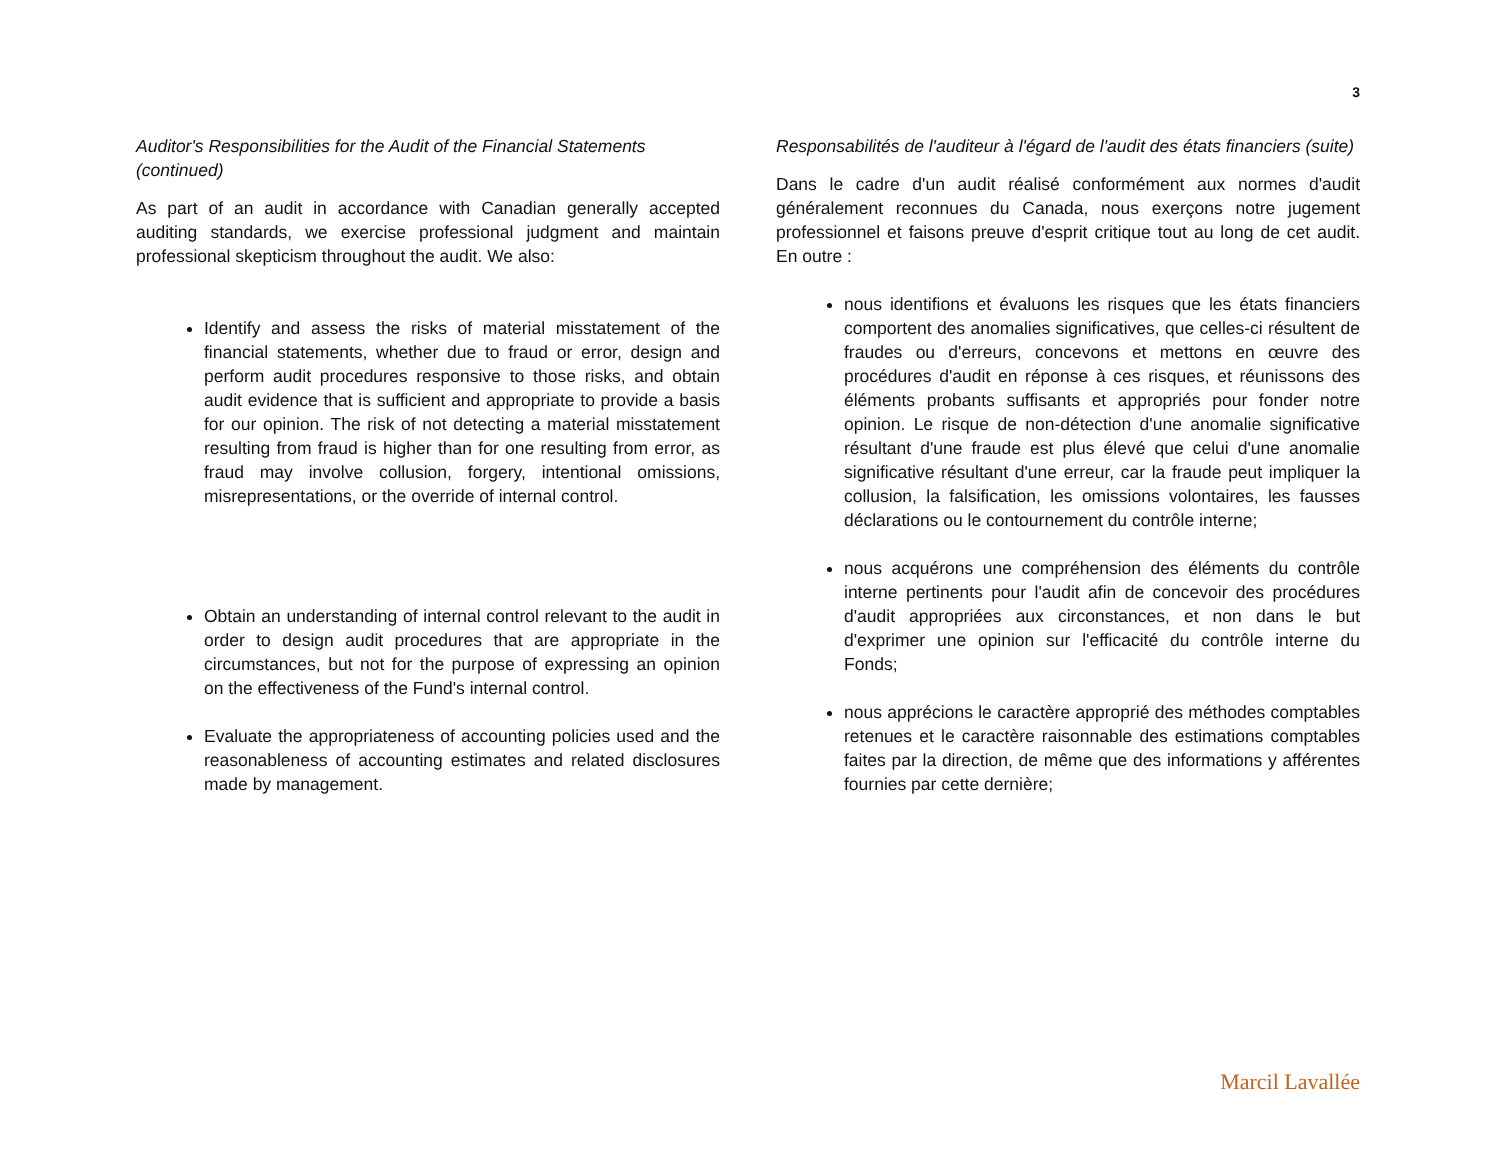3
Auditor's Responsibilities for the Audit of the Financial Statements (continued)
As part of an audit in accordance with Canadian generally accepted auditing standards, we exercise professional judgment and maintain professional skepticism throughout the audit. We also:
Identify and assess the risks of material misstatement of the financial statements, whether due to fraud or error, design and perform audit procedures responsive to those risks, and obtain audit evidence that is sufficient and appropriate to provide a basis for our opinion. The risk of not detecting a material misstatement resulting from fraud is higher than for one resulting from error, as fraud may involve collusion, forgery, intentional omissions, misrepresentations, or the override of internal control.
Obtain an understanding of internal control relevant to the audit in order to design audit procedures that are appropriate in the circumstances, but not for the purpose of expressing an opinion on the effectiveness of the Fund's internal control.
Evaluate the appropriateness of accounting policies used and the reasonableness of accounting estimates and related disclosures made by management.
Responsabilités de l'auditeur à l'égard de l'audit des états financiers (suite)
Dans le cadre d'un audit réalisé conformément aux normes d'audit généralement reconnues du Canada, nous exerçons notre jugement professionnel et faisons preuve d'esprit critique tout au long de cet audit. En outre :
nous identifions et évaluons les risques que les états financiers comportent des anomalies significatives, que celles-ci résultent de fraudes ou d'erreurs, concevons et mettons en œuvre des procédures d'audit en réponse à ces risques, et réunissons des éléments probants suffisants et appropriés pour fonder notre opinion. Le risque de non-détection d'une anomalie significative résultant d'une fraude est plus élevé que celui d'une anomalie significative résultant d'une erreur, car la fraude peut impliquer la collusion, la falsification, les omissions volontaires, les fausses déclarations ou le contournement du contrôle interne;
nous acquérons une compréhension des éléments du contrôle interne pertinents pour l'audit afin de concevoir des procédures d'audit appropriées aux circonstances, et non dans le but d'exprimer une opinion sur l'efficacité du contrôle interne du Fonds;
nous apprécions le caractère approprié des méthodes comptables retenues et le caractère raisonnable des estimations comptables faites par la direction, de même que des informations y afférentes fournies par cette dernière;
Marcil Lavallée